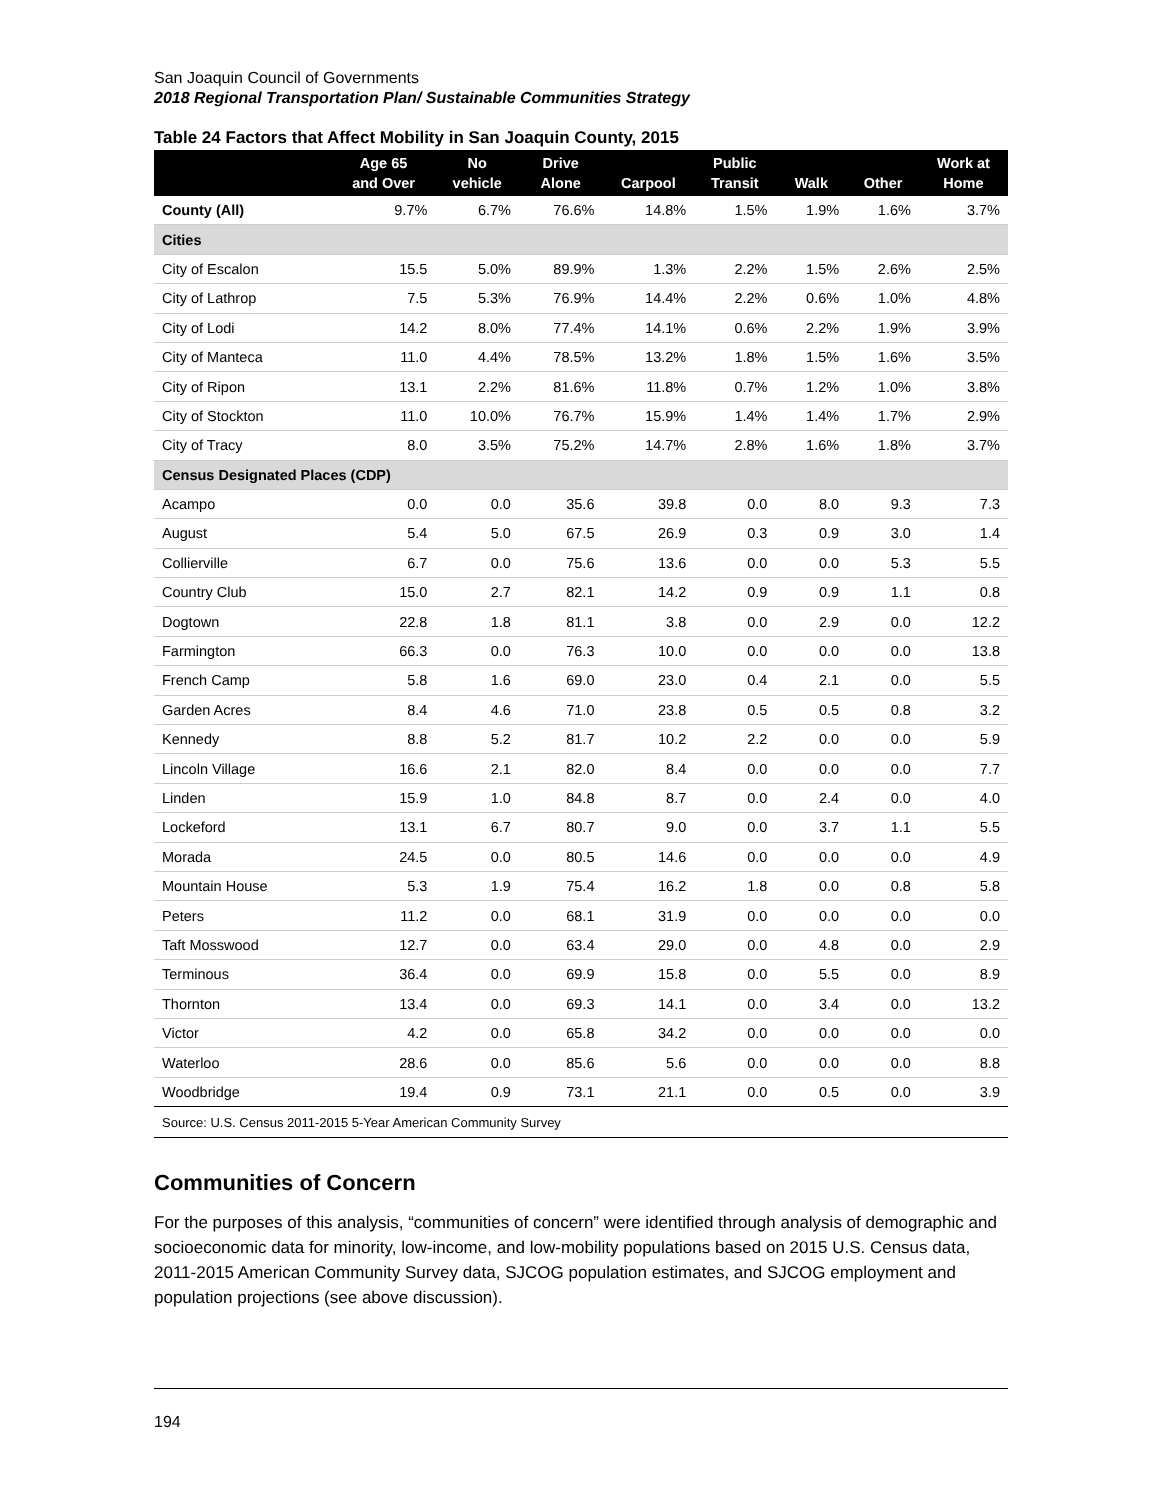San Joaquin Council of Governments
2018 Regional Transportation Plan/ Sustainable Communities Strategy
Table 24 Factors that Affect Mobility in San Joaquin County, 2015
| | Age 65 and Over | No vehicle | Drive Alone | Carpool | Public Transit | Walk | Other | Work at Home |
| --- | --- | --- | --- | --- | --- | --- | --- | --- |
| County (All) | 9.7% | 6.7% | 76.6% | 14.8% | 1.5% | 1.9% | 1.6% | 3.7% |
| Cities | | | | | | | | |
| City of Escalon | 15.5 | 5.0% | 89.9% | 1.3% | 2.2% | 1.5% | 2.6% | 2.5% |
| City of Lathrop | 7.5 | 5.3% | 76.9% | 14.4% | 2.2% | 0.6% | 1.0% | 4.8% |
| City of Lodi | 14.2 | 8.0% | 77.4% | 14.1% | 0.6% | 2.2% | 1.9% | 3.9% |
| City of Manteca | 11.0 | 4.4% | 78.5% | 13.2% | 1.8% | 1.5% | 1.6% | 3.5% |
| City of Ripon | 13.1 | 2.2% | 81.6% | 11.8% | 0.7% | 1.2% | 1.0% | 3.8% |
| City of Stockton | 11.0 | 10.0% | 76.7% | 15.9% | 1.4% | 1.4% | 1.7% | 2.9% |
| City of Tracy | 8.0 | 3.5% | 75.2% | 14.7% | 2.8% | 1.6% | 1.8% | 3.7% |
| Census Designated Places (CDP) | | | | | | | | |
| Acampo | 0.0 | 0.0 | 35.6 | 39.8 | 0.0 | 8.0 | 9.3 | 7.3 |
| August | 5.4 | 5.0 | 67.5 | 26.9 | 0.3 | 0.9 | 3.0 | 1.4 |
| Collierville | 6.7 | 0.0 | 75.6 | 13.6 | 0.0 | 0.0 | 5.3 | 5.5 |
| Country Club | 15.0 | 2.7 | 82.1 | 14.2 | 0.9 | 0.9 | 1.1 | 0.8 |
| Dogtown | 22.8 | 1.8 | 81.1 | 3.8 | 0.0 | 2.9 | 0.0 | 12.2 |
| Farmington | 66.3 | 0.0 | 76.3 | 10.0 | 0.0 | 0.0 | 0.0 | 13.8 |
| French Camp | 5.8 | 1.6 | 69.0 | 23.0 | 0.4 | 2.1 | 0.0 | 5.5 |
| Garden Acres | 8.4 | 4.6 | 71.0 | 23.8 | 0.5 | 0.5 | 0.8 | 3.2 |
| Kennedy | 8.8 | 5.2 | 81.7 | 10.2 | 2.2 | 0.0 | 0.0 | 5.9 |
| Lincoln Village | 16.6 | 2.1 | 82.0 | 8.4 | 0.0 | 0.0 | 0.0 | 7.7 |
| Linden | 15.9 | 1.0 | 84.8 | 8.7 | 0.0 | 2.4 | 0.0 | 4.0 |
| Lockeford | 13.1 | 6.7 | 80.7 | 9.0 | 0.0 | 3.7 | 1.1 | 5.5 |
| Morada | 24.5 | 0.0 | 80.5 | 14.6 | 0.0 | 0.0 | 0.0 | 4.9 |
| Mountain House | 5.3 | 1.9 | 75.4 | 16.2 | 1.8 | 0.0 | 0.8 | 5.8 |
| Peters | 11.2 | 0.0 | 68.1 | 31.9 | 0.0 | 0.0 | 0.0 | 0.0 |
| Taft Mosswood | 12.7 | 0.0 | 63.4 | 29.0 | 0.0 | 4.8 | 0.0 | 2.9 |
| Terminous | 36.4 | 0.0 | 69.9 | 15.8 | 0.0 | 5.5 | 0.0 | 8.9 |
| Thornton | 13.4 | 0.0 | 69.3 | 14.1 | 0.0 | 3.4 | 0.0 | 13.2 |
| Victor | 4.2 | 0.0 | 65.8 | 34.2 | 0.0 | 0.0 | 0.0 | 0.0 |
| Waterloo | 28.6 | 0.0 | 85.6 | 5.6 | 0.0 | 0.0 | 0.0 | 8.8 |
| Woodbridge | 19.4 | 0.9 | 73.1 | 21.1 | 0.0 | 0.5 | 0.0 | 3.9 |
| Source: U.S. Census 2011-2015 5-Year American Community Survey | | | | | | | | |
Communities of Concern
For the purposes of this analysis, “communities of concern” were identified through analysis of demographic and socioeconomic data for minority, low-income, and low-mobility populations based on 2015 U.S. Census data, 2011-2015 American Community Survey data, SJCOG population estimates, and SJCOG employment and population projections (see above discussion).
194